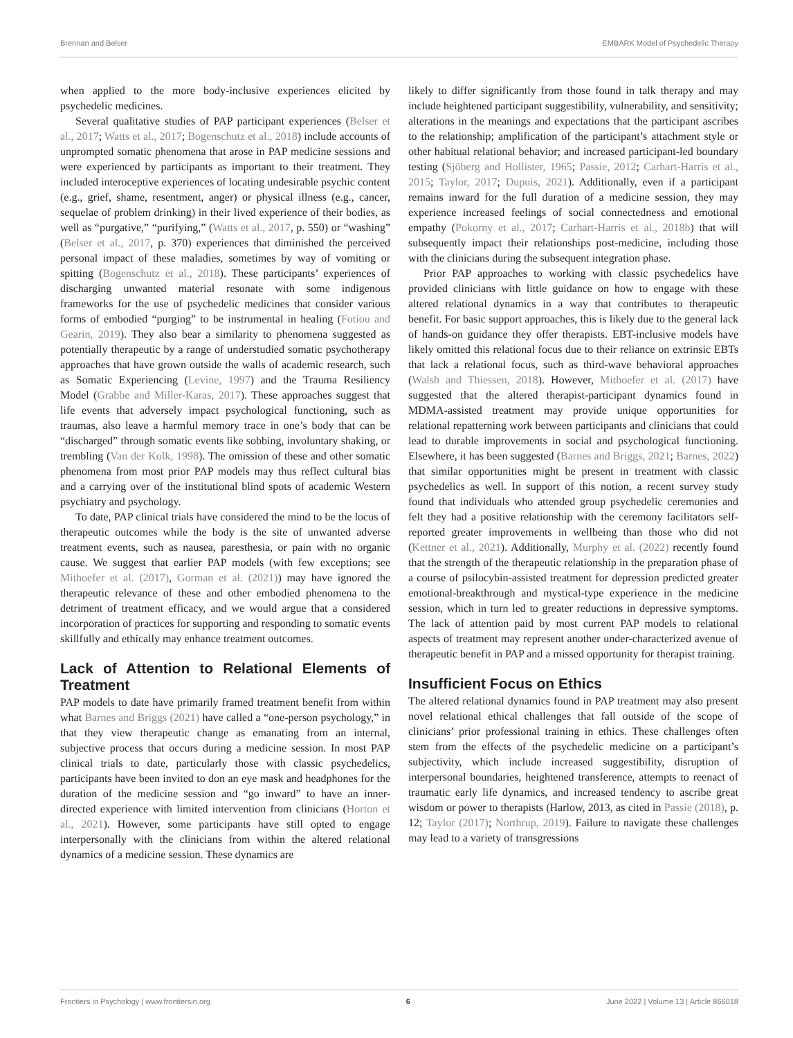Brennan and Belser EMBARK Model of Psychedelic Therapy
when applied to the more body-inclusive experiences elicited by psychedelic medicines.
Several qualitative studies of PAP participant experiences (Belser et al., 2017; Watts et al., 2017; Bogenschutz et al., 2018) include accounts of unprompted somatic phenomena that arose in PAP medicine sessions and were experienced by participants as important to their treatment. They included interoceptive experiences of locating undesirable psychic content (e.g., grief, shame, resentment, anger) or physical illness (e.g., cancer, sequelae of problem drinking) in their lived experience of their bodies, as well as “purgative,” “purifying,” (Watts et al., 2017, p. 550) or “washing” (Belser et al., 2017, p. 370) experiences that diminished the perceived personal impact of these maladies, sometimes by way of vomiting or spitting (Bogenschutz et al., 2018). These participants’ experiences of discharging unwanted material resonate with some indigenous frameworks for the use of psychedelic medicines that consider various forms of embodied “purging” to be instrumental in healing (Fotiou and Gearin, 2019). They also bear a similarity to phenomena suggested as potentially therapeutic by a range of understudied somatic psychotherapy approaches that have grown outside the walls of academic research, such as Somatic Experiencing (Levine, 1997) and the Trauma Resiliency Model (Grabbe and Miller-Karas, 2017). These approaches suggest that life events that adversely impact psychological functioning, such as traumas, also leave a harmful memory trace in one’s body that can be “discharged” through somatic events like sobbing, involuntary shaking, or trembling (Van der Kolk, 1998). The omission of these and other somatic phenomena from most prior PAP models may thus reflect cultural bias and a carrying over of the institutional blind spots of academic Western psychiatry and psychology.
To date, PAP clinical trials have considered the mind to be the locus of therapeutic outcomes while the body is the site of unwanted adverse treatment events, such as nausea, paresthesia, or pain with no organic cause. We suggest that earlier PAP models (with few exceptions; see Mithoefer et al. (2017), Gorman et al. (2021)) may have ignored the therapeutic relevance of these and other embodied phenomena to the detriment of treatment efficacy, and we would argue that a considered incorporation of practices for supporting and responding to somatic events skillfully and ethically may enhance treatment outcomes.
Lack of Attention to Relational Elements of Treatment
PAP models to date have primarily framed treatment benefit from within what Barnes and Briggs (2021) have called a “one-person psychology,” in that they view therapeutic change as emanating from an internal, subjective process that occurs during a medicine session. In most PAP clinical trials to date, particularly those with classic psychedelics, participants have been invited to don an eye mask and headphones for the duration of the medicine session and “go inward” to have an inner-directed experience with limited intervention from clinicians (Horton et al., 2021). However, some participants have still opted to engage interpersonally with the clinicians from within the altered relational dynamics of a medicine session. These dynamics are
likely to differ significantly from those found in talk therapy and may include heightened participant suggestibility, vulnerability, and sensitivity; alterations in the meanings and expectations that the participant ascribes to the relationship; amplification of the participant’s attachment style or other habitual relational behavior; and increased participant-led boundary testing (Sjöberg and Hollister, 1965; Passie, 2012; Carhart-Harris et al., 2015; Taylor, 2017; Dupuis, 2021). Additionally, even if a participant remains inward for the full duration of a medicine session, they may experience increased feelings of social connectedness and emotional empathy (Pokorny et al., 2017; Carhart-Harris et al., 2018b) that will subsequently impact their relationships post-medicine, including those with the clinicians during the subsequent integration phase.
Prior PAP approaches to working with classic psychedelics have provided clinicians with little guidance on how to engage with these altered relational dynamics in a way that contributes to therapeutic benefit. For basic support approaches, this is likely due to the general lack of hands-on guidance they offer therapists. EBT-inclusive models have likely omitted this relational focus due to their reliance on extrinsic EBTs that lack a relational focus, such as third-wave behavioral approaches (Walsh and Thiessen, 2018). However, Mithoefer et al. (2017) have suggested that the altered therapist-participant dynamics found in MDMA-assisted treatment may provide unique opportunities for relational repatterning work between participants and clinicians that could lead to durable improvements in social and psychological functioning. Elsewhere, it has been suggested (Barnes and Briggs, 2021; Barnes, 2022) that similar opportunities might be present in treatment with classic psychedelics as well. In support of this notion, a recent survey study found that individuals who attended group psychedelic ceremonies and felt they had a positive relationship with the ceremony facilitators self-reported greater improvements in wellbeing than those who did not (Kettner et al., 2021). Additionally, Murphy et al. (2022) recently found that the strength of the therapeutic relationship in the preparation phase of a course of psilocybin-assisted treatment for depression predicted greater emotional-breakthrough and mystical-type experience in the medicine session, which in turn led to greater reductions in depressive symptoms. The lack of attention paid by most current PAP models to relational aspects of treatment may represent another under-characterized avenue of therapeutic benefit in PAP and a missed opportunity for therapist training.
Insufficient Focus on Ethics
The altered relational dynamics found in PAP treatment may also present novel relational ethical challenges that fall outside of the scope of clinicians’ prior professional training in ethics. These challenges often stem from the effects of the psychedelic medicine on a participant’s subjectivity, which include increased suggestibility, disruption of interpersonal boundaries, heightened transference, attempts to reenact of traumatic early life dynamics, and increased tendency to ascribe great wisdom or power to therapists (Harlow, 2013, as cited in Passie (2018), p. 12; Taylor (2017); Northrup, 2019). Failure to navigate these challenges may lead to a variety of transgressions
Frontiers in Psychology | www.frontiersin.org 6 June 2022 | Volume 13 | Article 866018